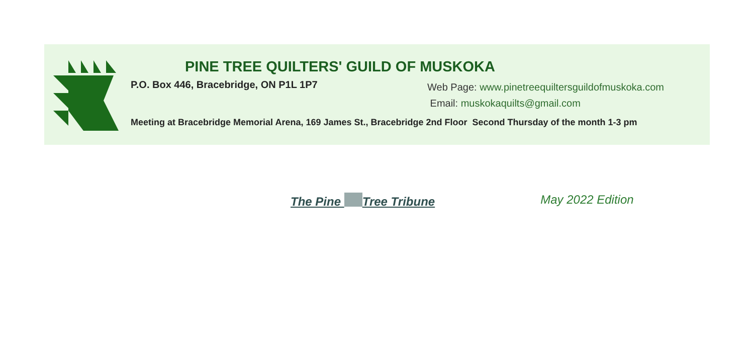PINE TREE QUILTERS' GUILD OF MUSKOKA
P.O. Box 446, Bracebridge, ON P1L 1P7
Web Page: www.pinetreequiltersguildofmuskoka.com
Email: muskokaquilts@gmail.com
Meeting at Bracebridge Memorial Arena, 169 James St., Bracebridge 2nd Floor Second Thursday of the month 1-3 pm
The Pine Tree Tribune May 2022 Edition